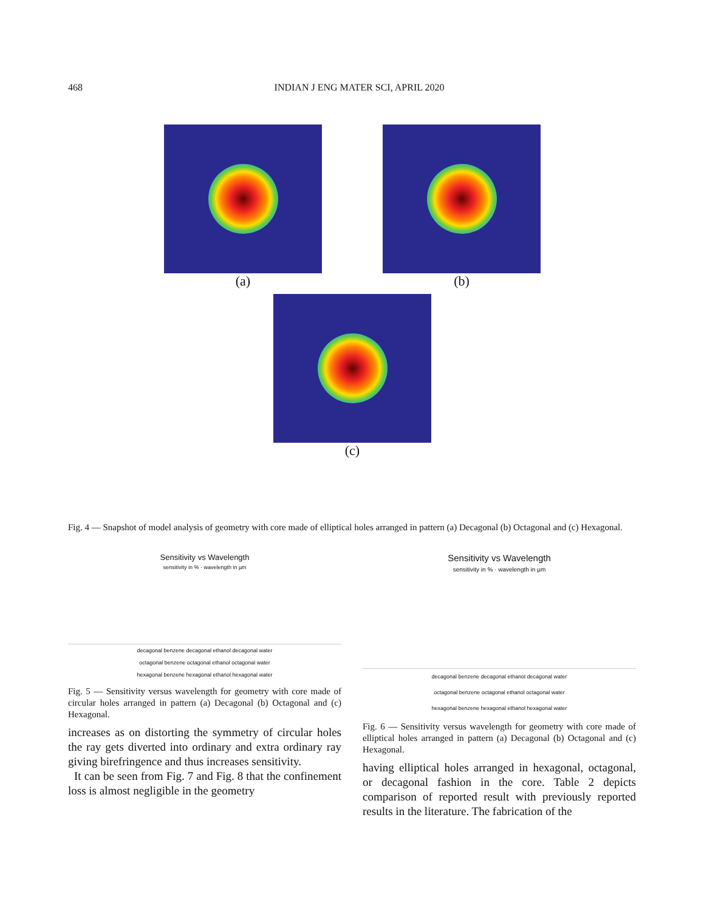468 INDIAN J ENG MATER SCI, APRIL 2020
(a) (b)
(c)
Fig. 4 — Snapshot of model analysis of geometry with core made of elliptical holes arranged in pattern (a) Decagonal (b) Octagonal and (c) Hexagonal.
Sensitivity vs Wavelength
sensitivity in % · wavelength in µm
decagonal benzene decagonal ethanol decagonal water
octagonal benzene octagonal ethanol octagonal water
hexagonal benzene hexagonal ethanol hexagonal water
Fig. 5 — Sensitivity versus wavelength for geometry with core made of circular holes arranged in pattern (a) Decagonal (b) Octagonal and (c) Hexagonal.
increases as on distorting the symmetry of circular holes the ray gets diverted into ordinary and extra ordinary ray giving birefringence and thus increases sensitivity.
It can be seen from Fig. 7 and Fig. 8 that the confinement loss is almost negligible in the geometry
Sensitivity vs Wavelength
sensitivity in % · wavelength in µm
decagonal benzene decagonal ethanol decagonal water
octagonal benzene octagonal ethanol octagonal water
hexagonal benzene hexagonal ethanol hexagonal water
Fig. 6 — Sensitivity versus wavelength for geometry with core made of elliptical holes arranged in pattern (a) Decagonal (b) Octagonal and (c) Hexagonal.
having elliptical holes arranged in hexagonal, octagonal, or decagonal fashion in the core. Table 2 depicts comparison of reported result with previously reported results in the literature. The fabrication of the